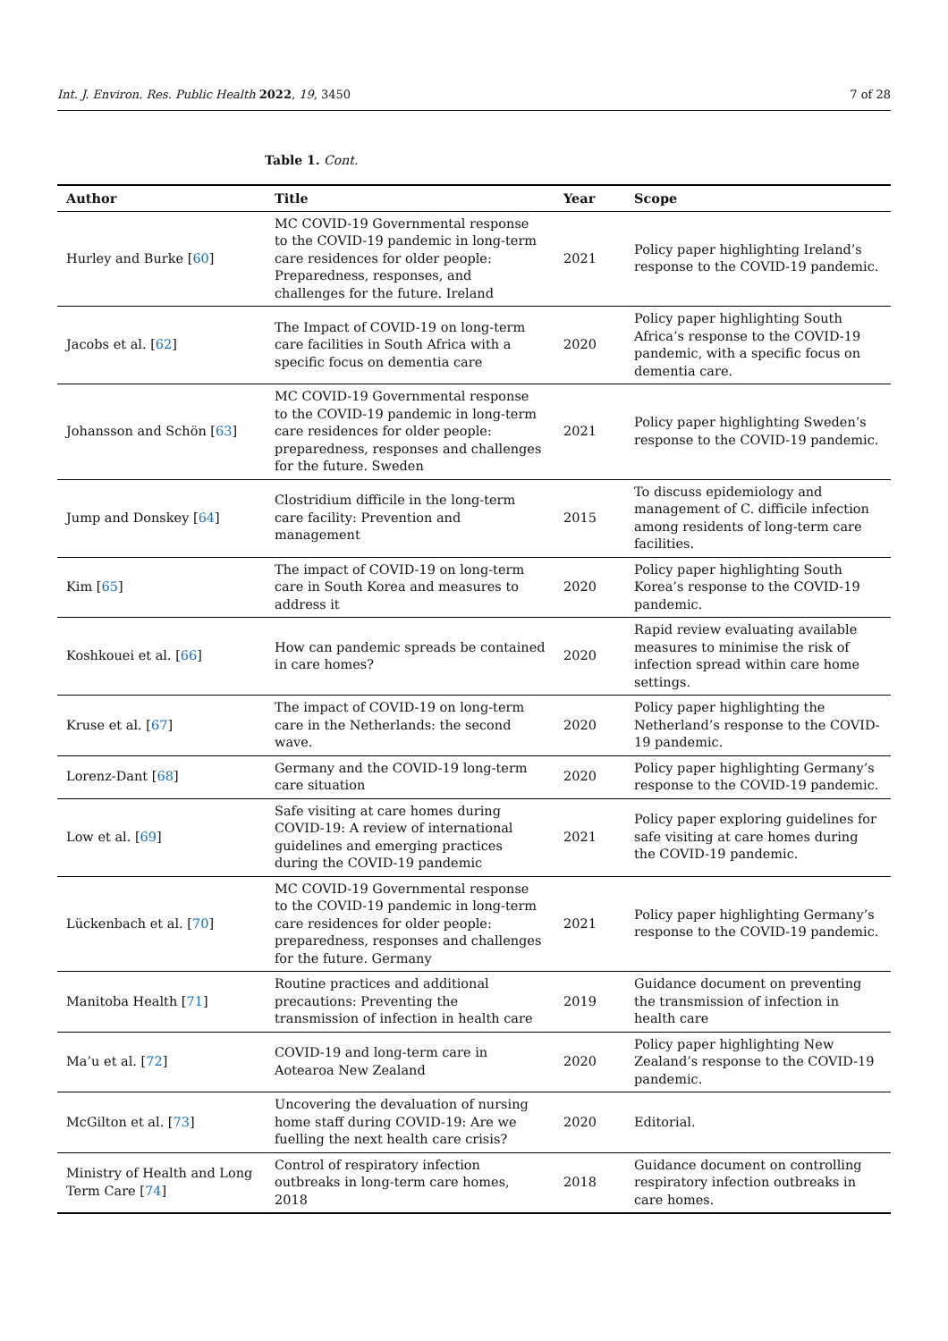Int. J. Environ. Res. Public Health 2022, 19, 3450 7 of 28
Table 1. Cont.
| Author | Title | Year | Scope |
| --- | --- | --- | --- |
| Hurley and Burke [ 60 ] | MC COVID-19 Governmental response to the COVID-19 pandemic in long-term care residences for older people: Preparedness, responses, and challenges for the future. Ireland | 2021 | Policy paper highlighting Ireland’s response to the COVID-19 pandemic. |
| Jacobs et al. [ 62 ] | The Impact of COVID-19 on long-term care facilities in South Africa with a specific focus on dementia care | 2020 | Policy paper highlighting South Africa’s response to the COVID-19 pandemic, with a specific focus on dementia care. |
| Johansson and Schön [ 63 ] | MC COVID-19 Governmental response to the COVID-19 pandemic in long-term care residences for older people: preparedness, responses and challenges for the future. Sweden | 2021 | Policy paper highlighting Sweden’s response to the COVID-19 pandemic. |
| Jump and Donskey [ 64 ] | Clostridium difficile in the long-term care facility: Prevention and management | 2015 | To discuss epidemiology and management of C. difficile infection among residents of long-term care facilities. |
| Kim [ 65 ] | The impact of COVID-19 on long-term care in South Korea and measures to address it | 2020 | Policy paper highlighting South Korea’s response to the COVID-19 pandemic. |
| Koshkouei et al. [ 66 ] | How can pandemic spreads be contained in care homes? | 2020 | Rapid review evaluating available measures to minimise the risk of infection spread within care home settings. |
| Kruse et al. [ 67 ] | The impact of COVID-19 on long-term care in the Netherlands: the second wave. | 2020 | Policy paper highlighting the Netherland’s response to the COVID-19 pandemic. |
| Lorenz-Dant [ 68 ] | Germany and the COVID-19 long-term care situation | 2020 | Policy paper highlighting Germany’s response to the COVID-19 pandemic. |
| Low et al. [ 69 ] | Safe visiting at care homes during COVID-19: A review of international guidelines and emerging practices during the COVID-19 pandemic | 2021 | Policy paper exploring guidelines for safe visiting at care homes during the COVID-19 pandemic. |
| Lückenbach et al. [ 70 ] | MC COVID-19 Governmental response to the COVID-19 pandemic in long-term care residences for older people: preparedness, responses and challenges for the future. Germany | 2021 | Policy paper highlighting Germany’s response to the COVID-19 pandemic. |
| Manitoba Health [ 71 ] | Routine practices and additional precautions: Preventing the transmission of infection in health care | 2019 | Guidance document on preventing the transmission of infection in health care |
| Ma’u et al. [ 72 ] | COVID-19 and long-term care in Aotearoa New Zealand | 2020 | Policy paper highlighting New Zealand’s response to the COVID-19 pandemic. |
| McGilton et al. [ 73 ] | Uncovering the devaluation of nursing home staff during COVID-19: Are we fuelling the next health care crisis? | 2020 | Editorial. |
| Ministry of Health and Long Term Care [ 74 ] | Control of respiratory infection outbreaks in long-term care homes, 2018 | 2018 | Guidance document on controlling respiratory infection outbreaks in care homes. |